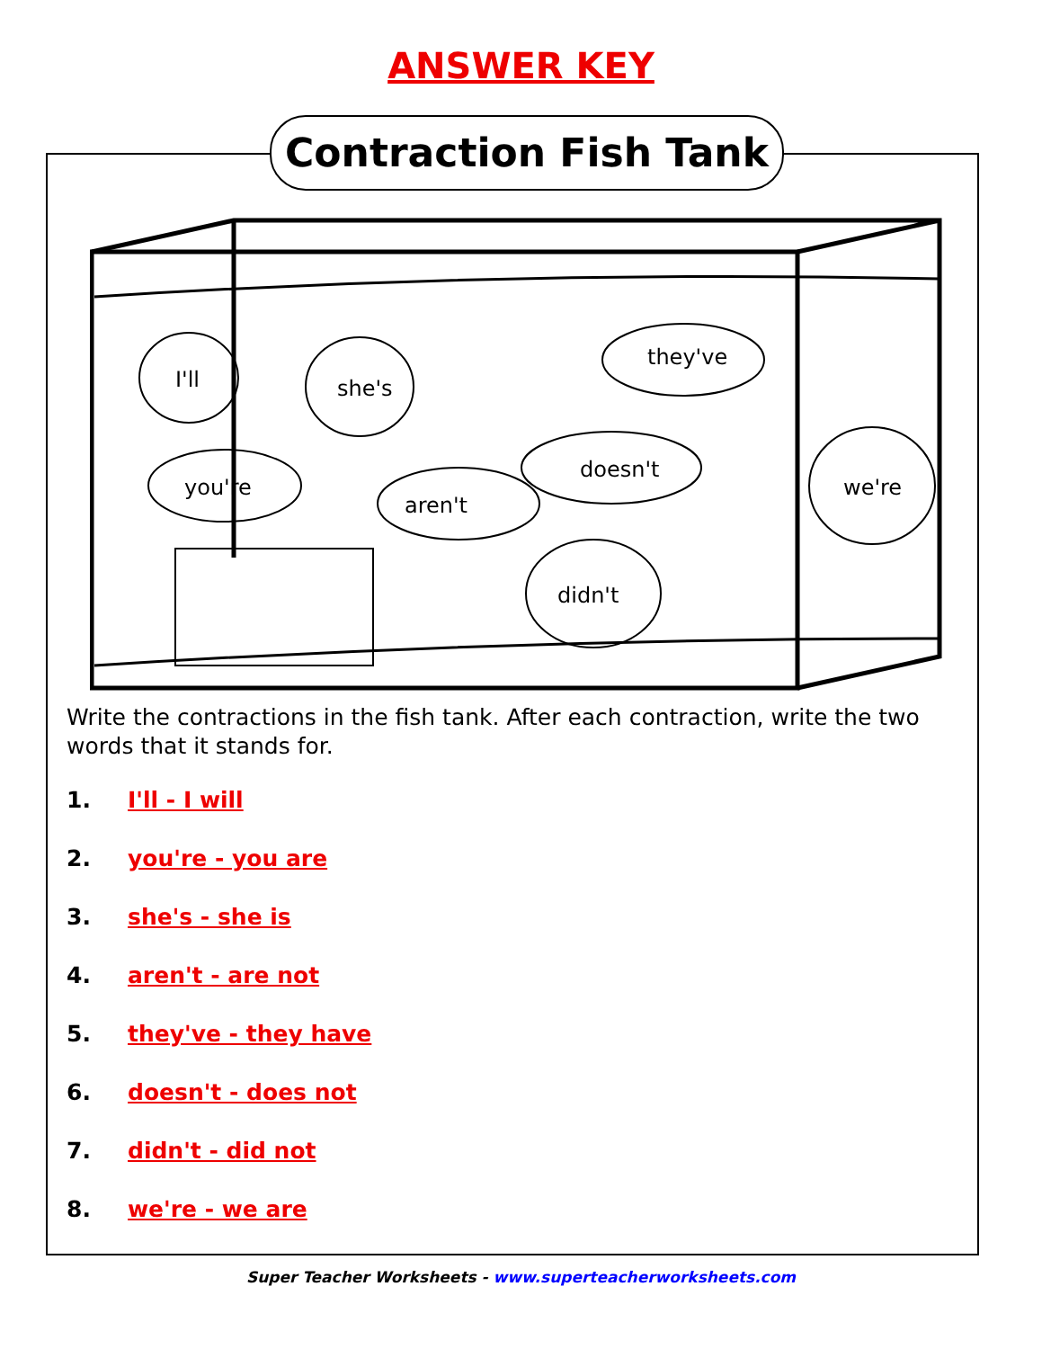ANSWER KEY
Contraction Fish Tank
I'll
she's
they've
doesn't
we're
you're
aren't
didn't
Write the contractions in the fish tank. After each contraction, write the two words that it stands for.
1. I'll - I will
2. you're - you are
3. she's - she is
4. aren't - are not
5. they've - they have
6. doesn't - does not
7. didn't - did not
8. we're - we are
Super Teacher Worksheets - www.superteacherworksheets.com